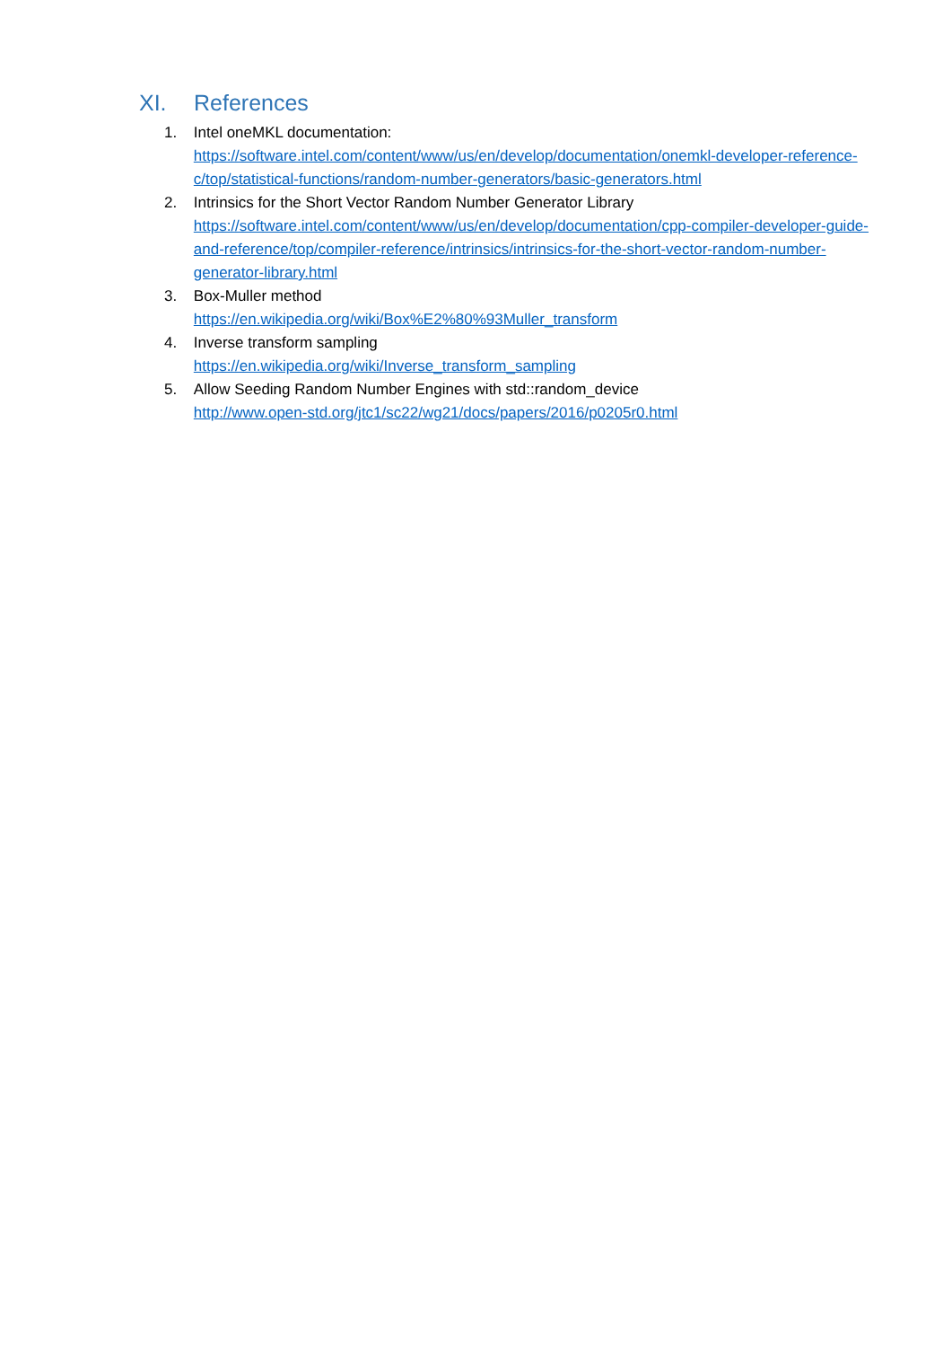XI. References
1. Intel oneMKL documentation:
https://software.intel.com/content/www/us/en/develop/documentation/onemkl-developer-reference-c/top/statistical-functions/random-number-generators/basic-generators.html
2. Intrinsics for the Short Vector Random Number Generator Library
https://software.intel.com/content/www/us/en/develop/documentation/cpp-compiler-developer-guide-and-reference/top/compiler-reference/intrinsics/intrinsics-for-the-short-vector-random-number-generator-library.html
3. Box-Muller method
https://en.wikipedia.org/wiki/Box%E2%80%93Muller_transform
4. Inverse transform sampling
https://en.wikipedia.org/wiki/Inverse_transform_sampling
5. Allow Seeding Random Number Engines with std::random_device
http://www.open-std.org/jtc1/sc22/wg21/docs/papers/2016/p0205r0.html